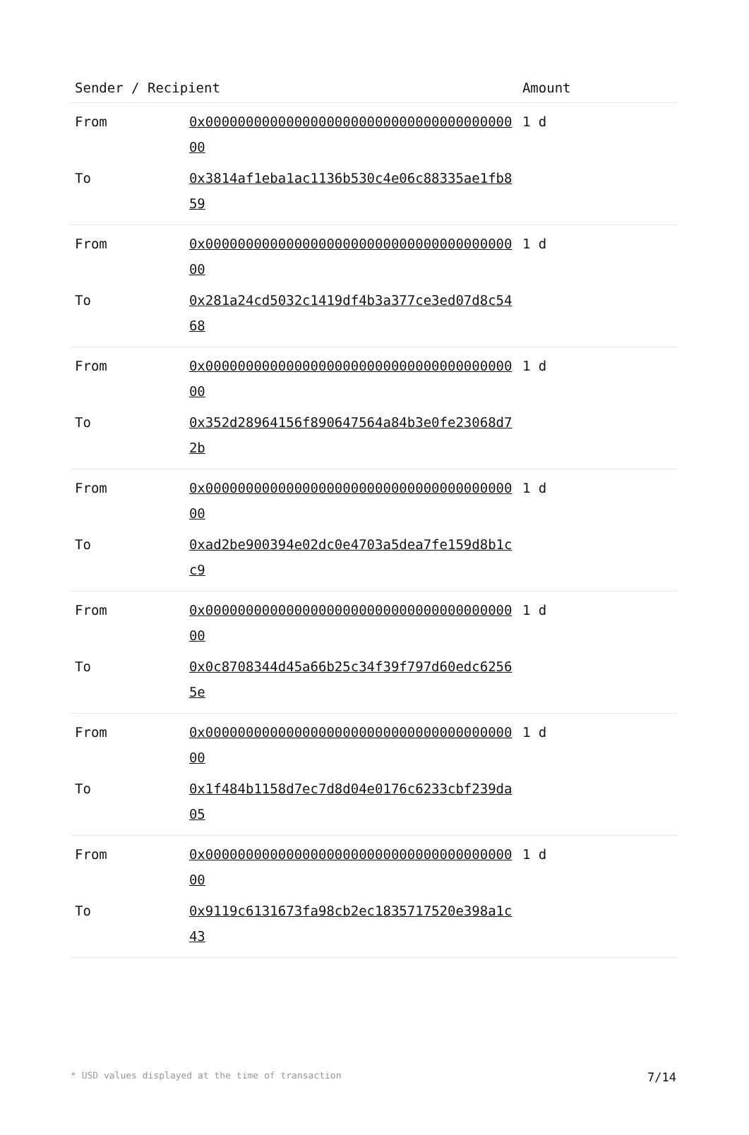| Sender / Recipient | | Amount |
| --- | --- | --- |
| From | 0x0000000000000000000000000000000000000000 | 1 d |
| To | 0x3814af1eba1ac1136b530c4e06c88335ae1fb859 | |
| From | 0x0000000000000000000000000000000000000000 | 1 d |
| To | 0x281a24cd5032c1419df4b3a377ce3ed07d8c5468 | |
| From | 0x0000000000000000000000000000000000000000 | 1 d |
| To | 0x352d28964156f890647564a84b3e0fe23068d72b | |
| From | 0x0000000000000000000000000000000000000000 | 1 d |
| To | 0xad2be900394e02dc0e4703a5dea7fe159d8b1cc9 | |
| From | 0x0000000000000000000000000000000000000000 | 1 d |
| To | 0x0c8708344d45a66b25c34f39f797d60edc62565e | |
| From | 0x0000000000000000000000000000000000000000 | 1 d |
| To | 0x1f484b1158d7ec7d8d04e0176c6233cbf239da05 | |
| From | 0x0000000000000000000000000000000000000000 | 1 d |
| To | 0x9119c6131673fa98cb2ec1835717520e398a1c43 | |
* USD values displayed at the time of transaction 7/14